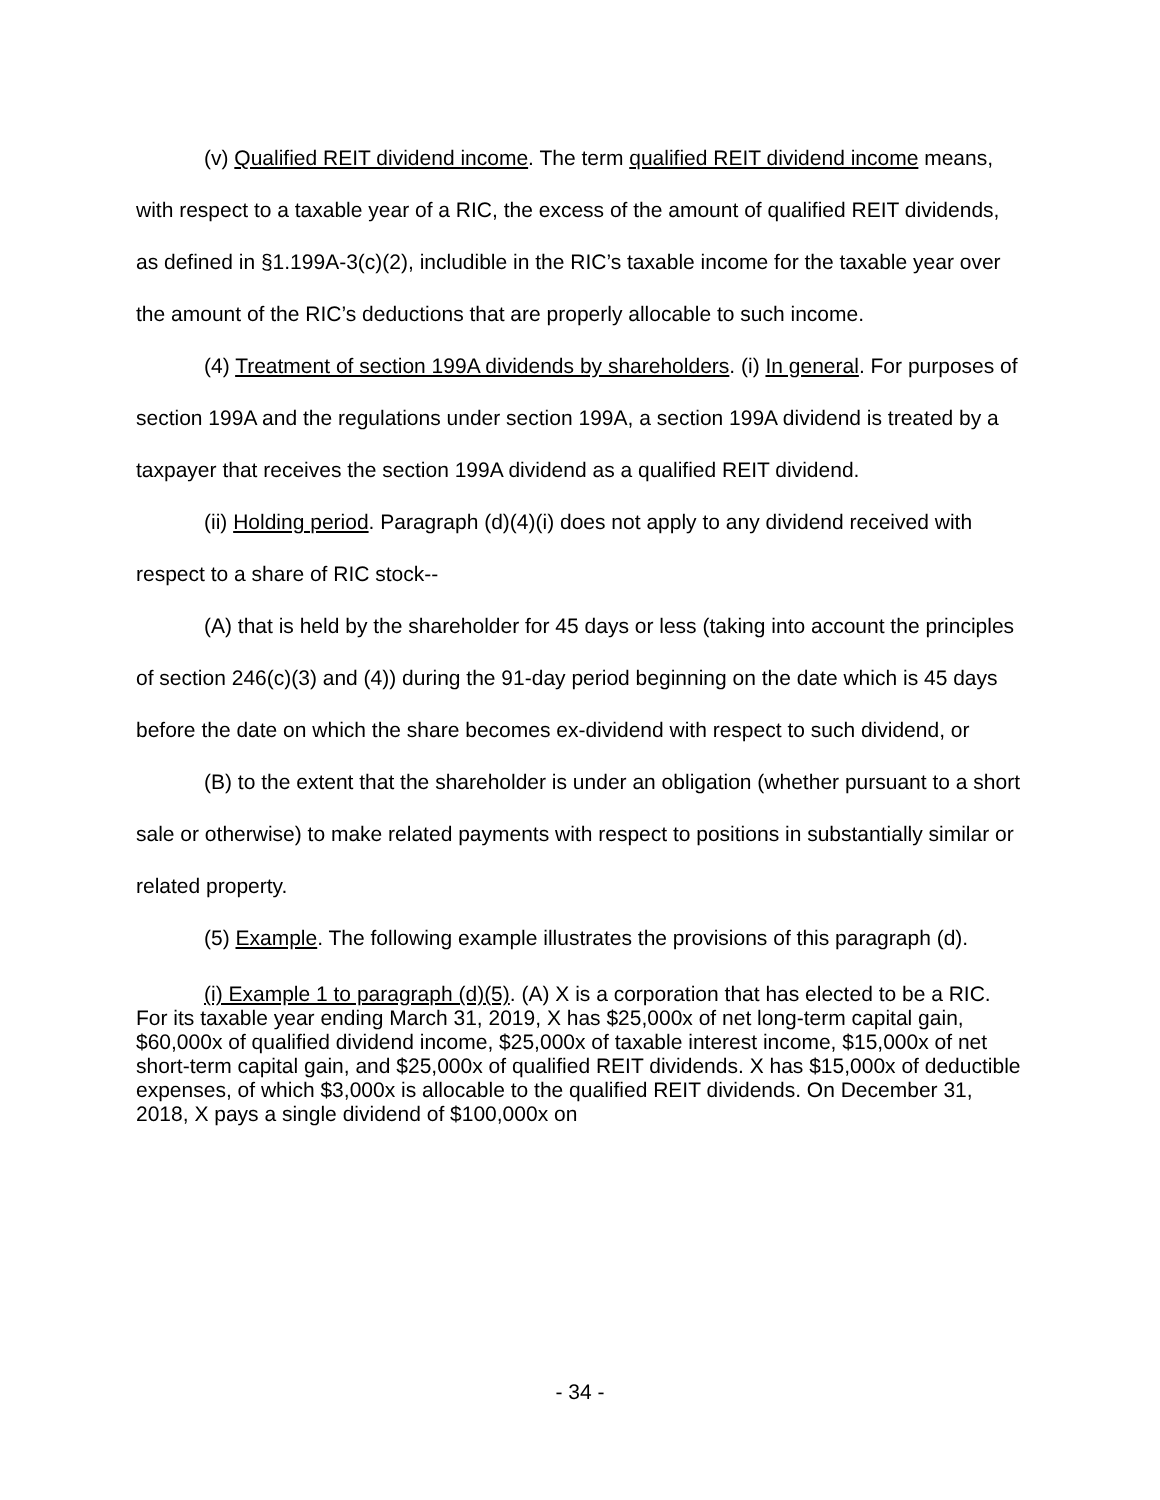(v) Qualified REIT dividend income. The term qualified REIT dividend income means, with respect to a taxable year of a RIC, the excess of the amount of qualified REIT dividends, as defined in §1.199A-3(c)(2), includible in the RIC’s taxable income for the taxable year over the amount of the RIC’s deductions that are properly allocable to such income.
(4) Treatment of section 199A dividends by shareholders. (i) In general. For purposes of section 199A and the regulations under section 199A, a section 199A dividend is treated by a taxpayer that receives the section 199A dividend as a qualified REIT dividend.
(ii) Holding period. Paragraph (d)(4)(i) does not apply to any dividend received with respect to a share of RIC stock--
(A) that is held by the shareholder for 45 days or less (taking into account the principles of section 246(c)(3) and (4)) during the 91-day period beginning on the date which is 45 days before the date on which the share becomes ex-dividend with respect to such dividend, or
(B) to the extent that the shareholder is under an obligation (whether pursuant to a short sale or otherwise) to make related payments with respect to positions in substantially similar or related property.
(5) Example. The following example illustrates the provisions of this paragraph (d).
(i) Example 1 to paragraph (d)(5). (A) X is a corporation that has elected to be a RIC. For its taxable year ending March 31, 2019, X has $25,000x of net long-term capital gain, $60,000x of qualified dividend income, $25,000x of taxable interest income, $15,000x of net short-term capital gain, and $25,000x of qualified REIT dividends. X has $15,000x of deductible expenses, of which $3,000x is allocable to the qualified REIT dividends. On December 31, 2018, X pays a single dividend of $100,000x on
- 34 -